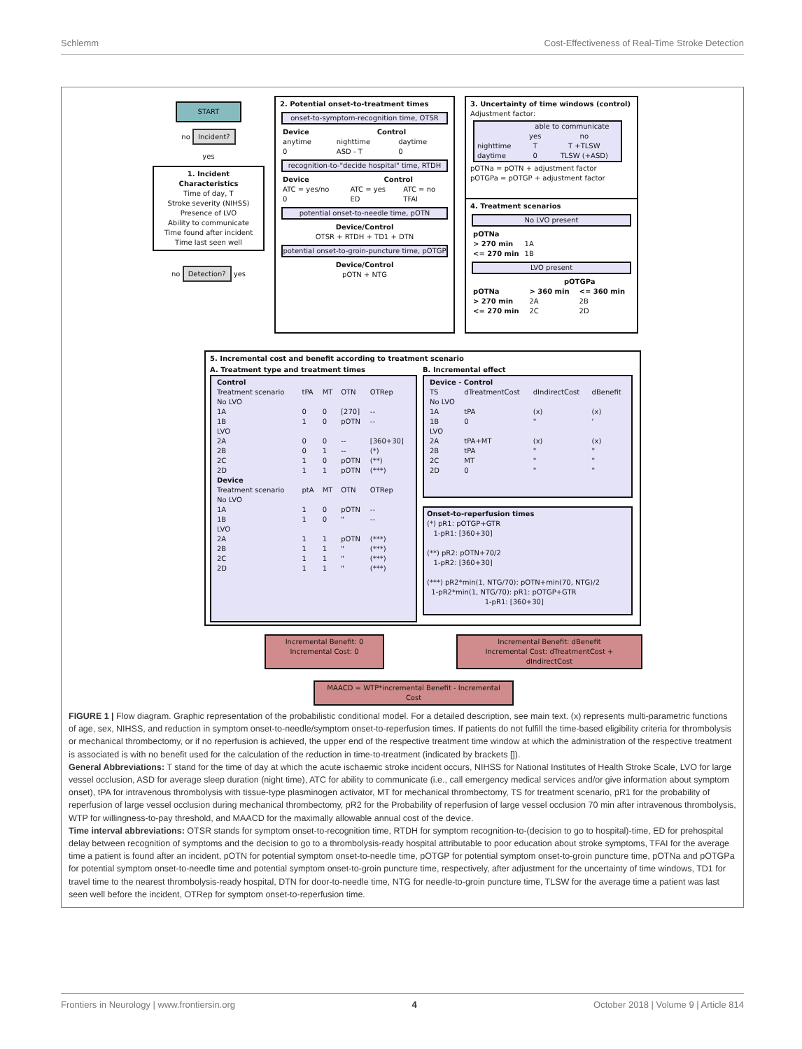Schlemm Cost-Effectiveness of Real-Time Stroke Detection
START
no Incident?
yes
1. Incident Characteristics
Time of day, T
Stroke severity (NIHSS)
Presence of LVO
Ability to communicate
Time found after incident
Time last seen well
no Detection? yes
2. Potential onset-to-treatment times
onset-to-symptom-recognition time, OTSR
| Device | Control | |
| --- | --- | --- |
| anytime | nighttime | daytime |
| 0 | ASD - T | 0 |
recognition-to-"decide hospital" time, RTDH
| Device | Control | |
| --- | --- | --- |
| ATC = yes/no | ATC = yes | ATC = no |
| 0 | ED | TFAI |
potential onset-to-needle time, pOTN
Device/Control
OTSR + RTDH + TD1 + DTN
potential onset-to-groin-puncture time, pOTGP
Device/Control
pOTN + NTG
3. Uncertainty of time windows (control)
Adjustment factor:
| | able to communicate | |
| | yes | no |
| nighttime | T | T +TLSW |
| daytime | 0 | TLSW (+ASD) |
pOTNa = pOTN + adjustment factor
pOTGPa = pOTGP + adjustment factor
4. Treatment scenarios
No LVO present
| pOTNa | |
| --- | --- |
| > 270 min | 1A |
| <= 270 min | 1B |
LVO present
| | pOTGPa | |
| --- | --- | --- |
| pOTNa | > 360 min | <= 360 min |
| > 270 min | 2A | 2B |
| <= 270 min | 2C | 2D |
5. Incremental cost and benefit according to treatment scenario
A. Treatment type and treatment times
| Control | | | | |
| --- | --- | --- | --- | --- |
| Treatment scenario | tPA | MT | OTN | OTRep |
| No LVO | | | | |
| 1A | 0 | 0 | [270] | -- |
| 1B | 1 | 0 | pOTN | -- |
| LVO | | | | |
| 2A | 0 | 0 | -- | [360+30] |
| 2B | 0 | 1 | -- | (*) |
| 2C | 1 | 0 | pOTN | (**) |
| 2D | 1 | 1 | pOTN | (***) |
| Device | | | | |
| Treatment scenario | ptA | MT | OTN | OTRep |
| No LVO | | | | |
| 1A | 1 | 0 | pOTN | -- |
| 1B | 1 | 0 | " | -- |
| LVO | | | | |
| 2A | 1 | 1 | pOTN | (***) |
| 2B | 1 | 1 | " | (***) |
| 2C | 1 | 1 | " | (***) |
| 2D | 1 | 1 | " | (***) |
B. Incremental effect
| Device - Control | | | |
| --- | --- | --- | --- |
| TS | dTreatmentCost | dIndirectCost | dBenefit |
| No LVO | | | |
| 1A | tPA | (x) | (x) |
| 1B | 0 | " | ' |
| LVO | | | |
| 2A | tPA+MT | (x) | (x) |
| 2B | tPA | " | " |
| 2C | MT | " | " |
| 2D | 0 | " | " |
Onset-to-reperfusion times
(*) pR1: pOTGP+GTR
1-pR1: [360+30]
(**) pR2: pOTN+70/2
1-pR2: [360+30]
(***) pR2*min(1, NTG/70): pOTN+min(70, NTG)/2
1-pR2*min(1, NTG/70): pR1: pOTGP+GTR
1-pR1: [360+30]
Incremental Benefit: 0
Incremental Cost: 0
Incremental Benefit: dBenefit
Incremental Cost: dTreatmentCost + dIndirectCost
MAACD = WTP*incremental Benefit - Incremental Cost
FIGURE 1 | Flow diagram. Graphic representation of the probabilistic conditional model. For a detailed description, see main text. (x) represents multi-parametric functions of age, sex, NIHSS, and reduction in symptom onset-to-needle/symptom onset-to-reperfusion times. If patients do not fulfill the time-based eligibility criteria for thrombolysis or mechanical thrombectomy, or if no reperfusion is achieved, the upper end of the respective treatment time window at which the administration of the respective treatment is associated is with no benefit used for the calculation of the reduction in time-to-treatment (indicated by brackets []).
General Abbreviations: T stand for the time of day at which the acute ischaemic stroke incident occurs, NIHSS for National Institutes of Health Stroke Scale, LVO for large vessel occlusion, ASD for average sleep duration (night time), ATC for ability to communicate (i.e., call emergency medical services and/or give information about symptom onset), tPA for intravenous thrombolysis with tissue-type plasminogen activator, MT for mechanical thrombectomy, TS for treatment scenario, pR1 for the probability of reperfusion of large vessel occlusion during mechanical thrombectomy, pR2 for the Probability of reperfusion of large vessel occlusion 70 min after intravenous thrombolysis, WTP for willingness-to-pay threshold, and MAACD for the maximally allowable annual cost of the device.
Time interval abbreviations: OTSR stands for symptom onset-to-recognition time, RTDH for symptom recognition-to-(decision to go to hospital)-time, ED for prehospital delay between recognition of symptoms and the decision to go to a thrombolysis-ready hospital attributable to poor education about stroke symptoms, TFAI for the average time a patient is found after an incident, pOTN for potential symptom onset-to-needle time, pOTGP for potential symptom onset-to-groin puncture time, pOTNa and pOTGPa for potential symptom onset-to-needle time and potential symptom onset-to-groin puncture time, respectively, after adjustment for the uncertainty of time windows, TD1 for travel time to the nearest thrombolysis-ready hospital, DTN for door-to-needle time, NTG for needle-to-groin puncture time, TLSW for the average time a patient was last seen well before the incident, OTRep for symptom onset-to-reperfusion time.
Frontiers in Neurology | www.frontiersin.org 4 October 2018 | Volume 9 | Article 814